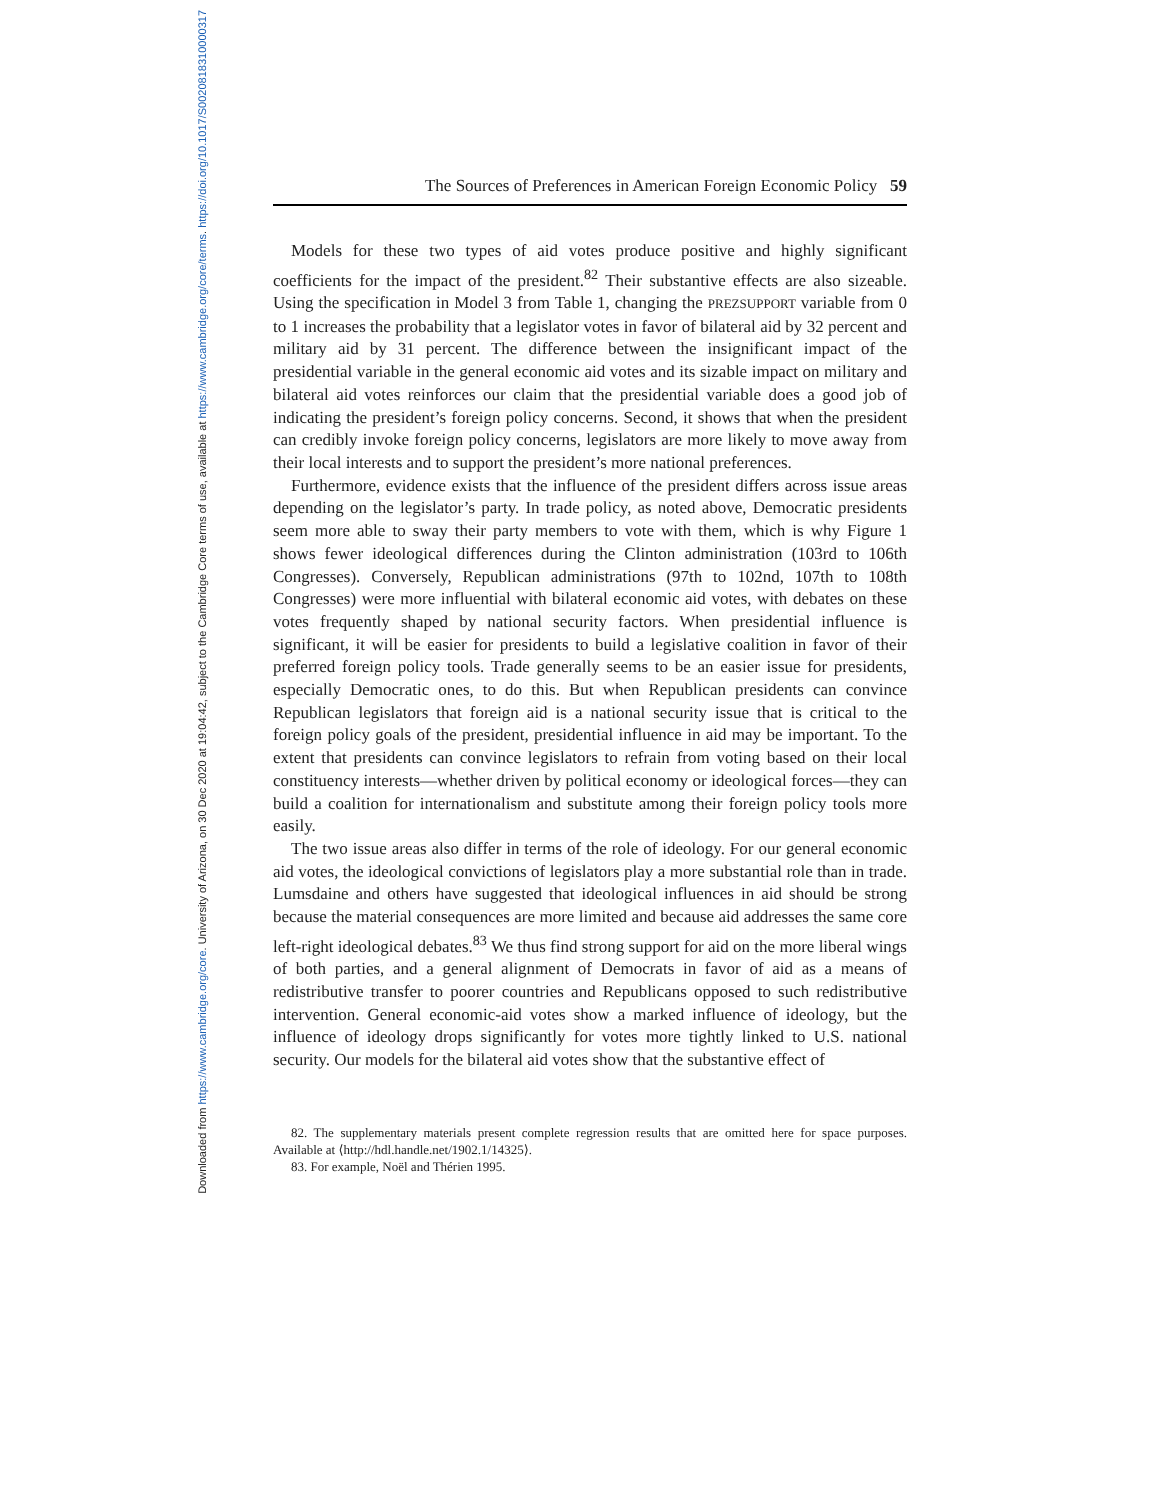Downloaded from https://www.cambridge.org/core. University of Arizona, on 30 Dec 2020 at 19:04:42, subject to the Cambridge Core terms of use, available at https://www.cambridge.org/core/terms. https://doi.org/10.1017/S0020818310000317
The Sources of Preferences in American Foreign Economic Policy 59
Models for these two types of aid votes produce positive and highly significant coefficients for the impact of the president.<sup>82</sup> Their substantive effects are also sizeable. Using the specification in Model 3 from Table 1, changing the PREZSUPPORT variable from 0 to 1 increases the probability that a legislator votes in favor of bilateral aid by 32 percent and military aid by 31 percent. The difference between the insignificant impact of the presidential variable in the general economic aid votes and its sizable impact on military and bilateral aid votes reinforces our claim that the presidential variable does a good job of indicating the president’s foreign policy concerns. Second, it shows that when the president can credibly invoke foreign policy concerns, legislators are more likely to move away from their local interests and to support the president’s more national preferences.
Furthermore, evidence exists that the influence of the president differs across issue areas depending on the legislator’s party. In trade policy, as noted above, Democratic presidents seem more able to sway their party members to vote with them, which is why Figure 1 shows fewer ideological differences during the Clinton administration (103rd to 106th Congresses). Conversely, Republican administrations (97th to 102nd, 107th to 108th Congresses) were more influential with bilateral economic aid votes, with debates on these votes frequently shaped by national security factors. When presidential influence is significant, it will be easier for presidents to build a legislative coalition in favor of their preferred foreign policy tools. Trade generally seems to be an easier issue for presidents, especially Democratic ones, to do this. But when Republican presidents can convince Republican legislators that foreign aid is a national security issue that is critical to the foreign policy goals of the president, presidential influence in aid may be important. To the extent that presidents can convince legislators to refrain from voting based on their local constituency interests—whether driven by political economy or ideological forces—they can build a coalition for internationalism and substitute among their foreign policy tools more easily.
The two issue areas also differ in terms of the role of ideology. For our general economic aid votes, the ideological convictions of legislators play a more substantial role than in trade. Lumsdaine and others have suggested that ideological influences in aid should be strong because the material consequences are more limited and because aid addresses the same core left-right ideological debates.<sup>83</sup> We thus find strong support for aid on the more liberal wings of both parties, and a general alignment of Democrats in favor of aid as a means of redistributive transfer to poorer countries and Republicans opposed to such redistributive intervention. General economic-aid votes show a marked influence of ideology, but the influence of ideology drops significantly for votes more tightly linked to U.S. national security. Our models for the bilateral aid votes show that the substantive effect of
82. The supplementary materials present complete regression results that are omitted here for space purposes. Available at ⟨http://hdl.handle.net/1902.1/14325⟩.
83. For example, Noël and Thérien 1995.